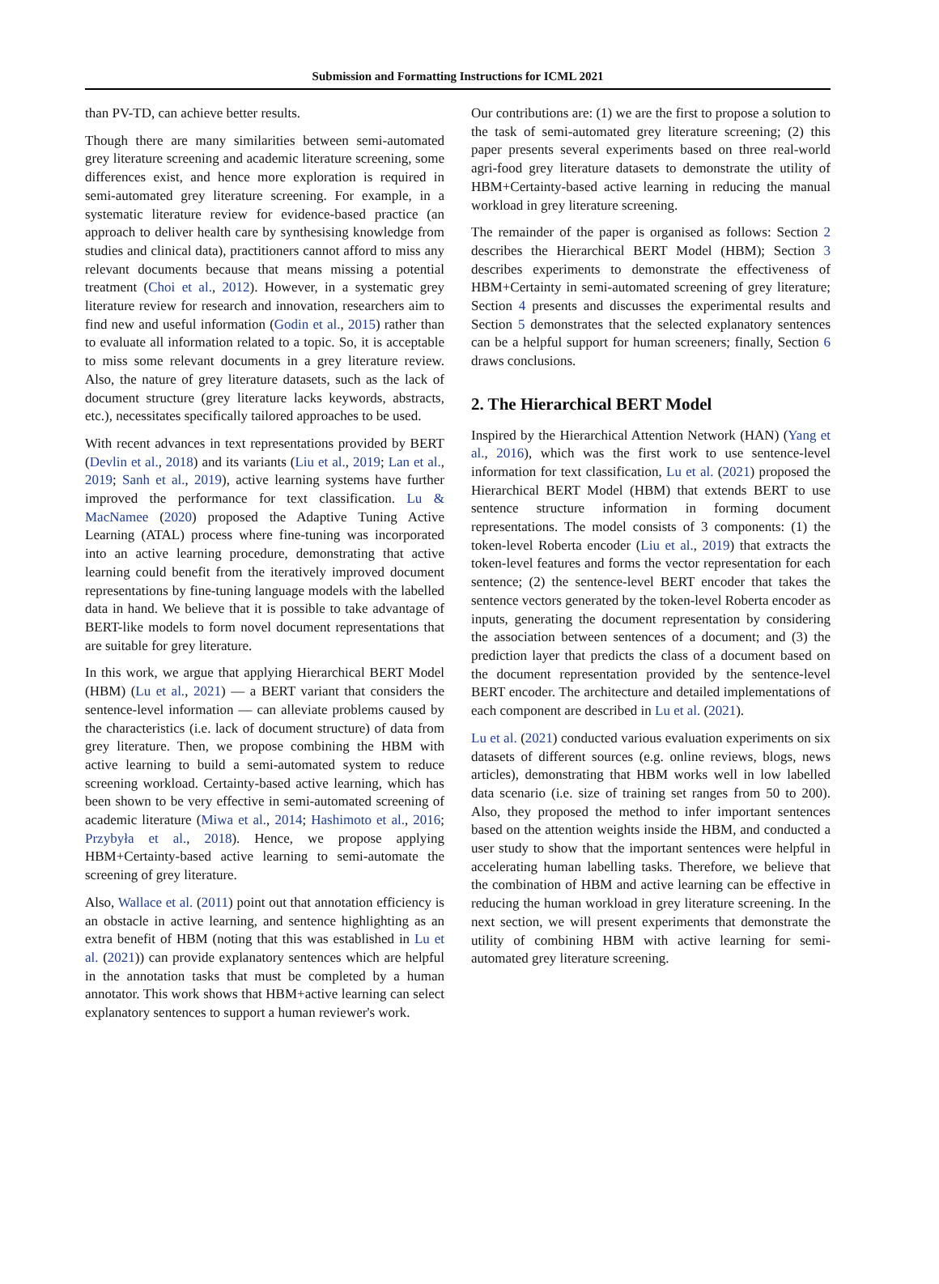Submission and Formatting Instructions for ICML 2021
than PV-TD, can achieve better results.
Though there are many similarities between semi-automated grey literature screening and academic literature screening, some differences exist, and hence more exploration is required in semi-automated grey literature screening. For example, in a systematic literature review for evidence-based practice (an approach to deliver health care by synthesising knowledge from studies and clinical data), practitioners cannot afford to miss any relevant documents because that means missing a potential treatment (Choi et al., 2012). However, in a systematic grey literature review for research and innovation, researchers aim to find new and useful information (Godin et al., 2015) rather than to evaluate all information related to a topic. So, it is acceptable to miss some relevant documents in a grey literature review. Also, the nature of grey literature datasets, such as the lack of document structure (grey literature lacks keywords, abstracts, etc.), necessitates specifically tailored approaches to be used.
With recent advances in text representations provided by BERT (Devlin et al., 2018) and its variants (Liu et al., 2019; Lan et al., 2019; Sanh et al., 2019), active learning systems have further improved the performance for text classification. Lu & MacNamee (2020) proposed the Adaptive Tuning Active Learning (ATAL) process where fine-tuning was incorporated into an active learning procedure, demonstrating that active learning could benefit from the iteratively improved document representations by fine-tuning language models with the labelled data in hand. We believe that it is possible to take advantage of BERT-like models to form novel document representations that are suitable for grey literature.
In this work, we argue that applying Hierarchical BERT Model (HBM) (Lu et al., 2021) — a BERT variant that considers the sentence-level information — can alleviate problems caused by the characteristics (i.e. lack of document structure) of data from grey literature. Then, we propose combining the HBM with active learning to build a semi-automated system to reduce screening workload. Certainty-based active learning, which has been shown to be very effective in semi-automated screening of academic literature (Miwa et al., 2014; Hashimoto et al., 2016; Przybyła et al., 2018). Hence, we propose applying HBM+Certainty-based active learning to semi-automate the screening of grey literature.
Also, Wallace et al. (2011) point out that annotation efficiency is an obstacle in active learning, and sentence highlighting as an extra benefit of HBM (noting that this was established in Lu et al. (2021)) can provide explanatory sentences which are helpful in the annotation tasks that must be completed by a human annotator. This work shows that HBM+active learning can select explanatory sentences to support a human reviewer's work.
Our contributions are: (1) we are the first to propose a solution to the task of semi-automated grey literature screening; (2) this paper presents several experiments based on three real-world agri-food grey literature datasets to demonstrate the utility of HBM+Certainty-based active learning in reducing the manual workload in grey literature screening.
The remainder of the paper is organised as follows: Section 2 describes the Hierarchical BERT Model (HBM); Section 3 describes experiments to demonstrate the effectiveness of HBM+Certainty in semi-automated screening of grey literature; Section 4 presents and discusses the experimental results and Section 5 demonstrates that the selected explanatory sentences can be a helpful support for human screeners; finally, Section 6 draws conclusions.
2. The Hierarchical BERT Model
Inspired by the Hierarchical Attention Network (HAN) (Yang et al., 2016), which was the first work to use sentence-level information for text classification, Lu et al. (2021) proposed the Hierarchical BERT Model (HBM) that extends BERT to use sentence structure information in forming document representations. The model consists of 3 components: (1) the token-level Roberta encoder (Liu et al., 2019) that extracts the token-level features and forms the vector representation for each sentence; (2) the sentence-level BERT encoder that takes the sentence vectors generated by the token-level Roberta encoder as inputs, generating the document representation by considering the association between sentences of a document; and (3) the prediction layer that predicts the class of a document based on the document representation provided by the sentence-level BERT encoder. The architecture and detailed implementations of each component are described in Lu et al. (2021).
Lu et al. (2021) conducted various evaluation experiments on six datasets of different sources (e.g. online reviews, blogs, news articles), demonstrating that HBM works well in low labelled data scenario (i.e. size of training set ranges from 50 to 200). Also, they proposed the method to infer important sentences based on the attention weights inside the HBM, and conducted a user study to show that the important sentences were helpful in accelerating human labelling tasks. Therefore, we believe that the combination of HBM and active learning can be effective in reducing the human workload in grey literature screening. In the next section, we will present experiments that demonstrate the utility of combining HBM with active learning for semi-automated grey literature screening.